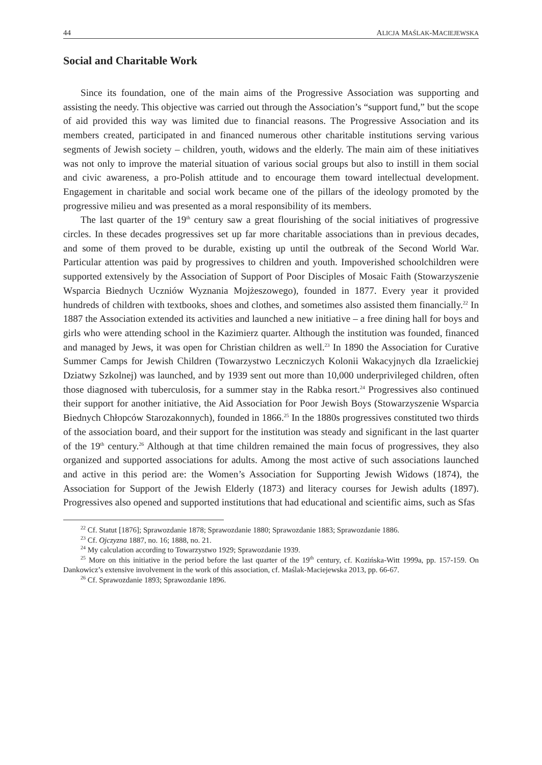44 ALICJA MAŚLAK-MACIEJEWSKA
Social and Charitable Work
Since its foundation, one of the main aims of the Progressive Association was supporting and assisting the needy. This objective was carried out through the Association’s “support fund,” but the scope of aid provided this way was limited due to financial reasons. The Progressive Association and its members created, participated in and financed numerous other charitable institutions serving various segments of Jewish society – children, youth, widows and the elderly. The main aim of these initiatives was not only to improve the material situation of various social groups but also to instill in them social and civic awareness, a pro-Polish attitude and to encourage them toward intellectual development. Engagement in charitable and social work became one of the pillars of the ideology promoted by the progressive milieu and was presented as a moral responsibility of its members.
The last quarter of the 19<sup>th</sup> century saw a great flourishing of the social initiatives of progressive circles. In these decades progressives set up far more charitable associations than in previous decades, and some of them proved to be durable, existing up until the outbreak of the Second World War. Particular attention was paid by progressives to children and youth. Impoverished schoolchildren were supported extensively by the Association of Support of Poor Disciples of Mosaic Faith (Stowarzyszenie Wsparcia Biednych Uczniów Wyznania Mojżeszowego), founded in 1877. Every year it provided hundreds of children with textbooks, shoes and clothes, and sometimes also assisted them financially.<sup>22</sup> In 1887 the Association extended its activities and launched a new initiative – a free dining hall for boys and girls who were attending school in the Kazimierz quarter. Although the institution was founded, financed and managed by Jews, it was open for Christian children as well.<sup>23</sup> In 1890 the Association for Curative Summer Camps for Jewish Children (Towarzystwo Leczniczych Kolonii Wakacyjnych dla Izraelickiej Dziatwy Szkolnej) was launched, and by 1939 sent out more than 10,000 underprivileged children, often those diagnosed with tuberculosis, for a summer stay in the Rabka resort.<sup>24</sup> Progressives also continued their support for another initiative, the Aid Association for Poor Jewish Boys (Stowarzyszenie Wsparcia Biednych Chłopców Starozakonnych), founded in 1866.<sup>25</sup> In the 1880s progressives constituted two thirds of the association board, and their support for the institution was steady and significant in the last quarter of the 19<sup>th</sup> century.<sup>26</sup> Although at that time children remained the main focus of progressives, they also organized and supported associations for adults. Among the most active of such associations launched and active in this period are: the Women’s Association for Supporting Jewish Widows (1874), the Association for Support of the Jewish Elderly (1873) and literacy courses for Jewish adults (1897). Progressives also opened and supported institutions that had educational and scientific aims, such as Sfas
<sup>22</sup> Cf. Statut [1876]; Sprawozdanie 1878; Sprawozdanie 1880; Sprawozdanie 1883; Sprawozdanie 1886.
<sup>23</sup> Cf. Ojczyzna 1887, no. 16; 1888, no. 21.
<sup>24</sup> My calculation according to Towarzystwo 1929; Sprawozdanie 1939.
<sup>25</sup> More on this initiative in the period before the last quarter of the 19<sup>th</sup> century, cf. Kozińska-Witt 1999a, pp. 157-159. On Dankowicz’s extensive involvement in the work of this association, cf. Maślak-Maciejewska 2013, pp. 66-67.
<sup>26</sup> Cf. Sprawozdanie 1893; Sprawozdanie 1896.